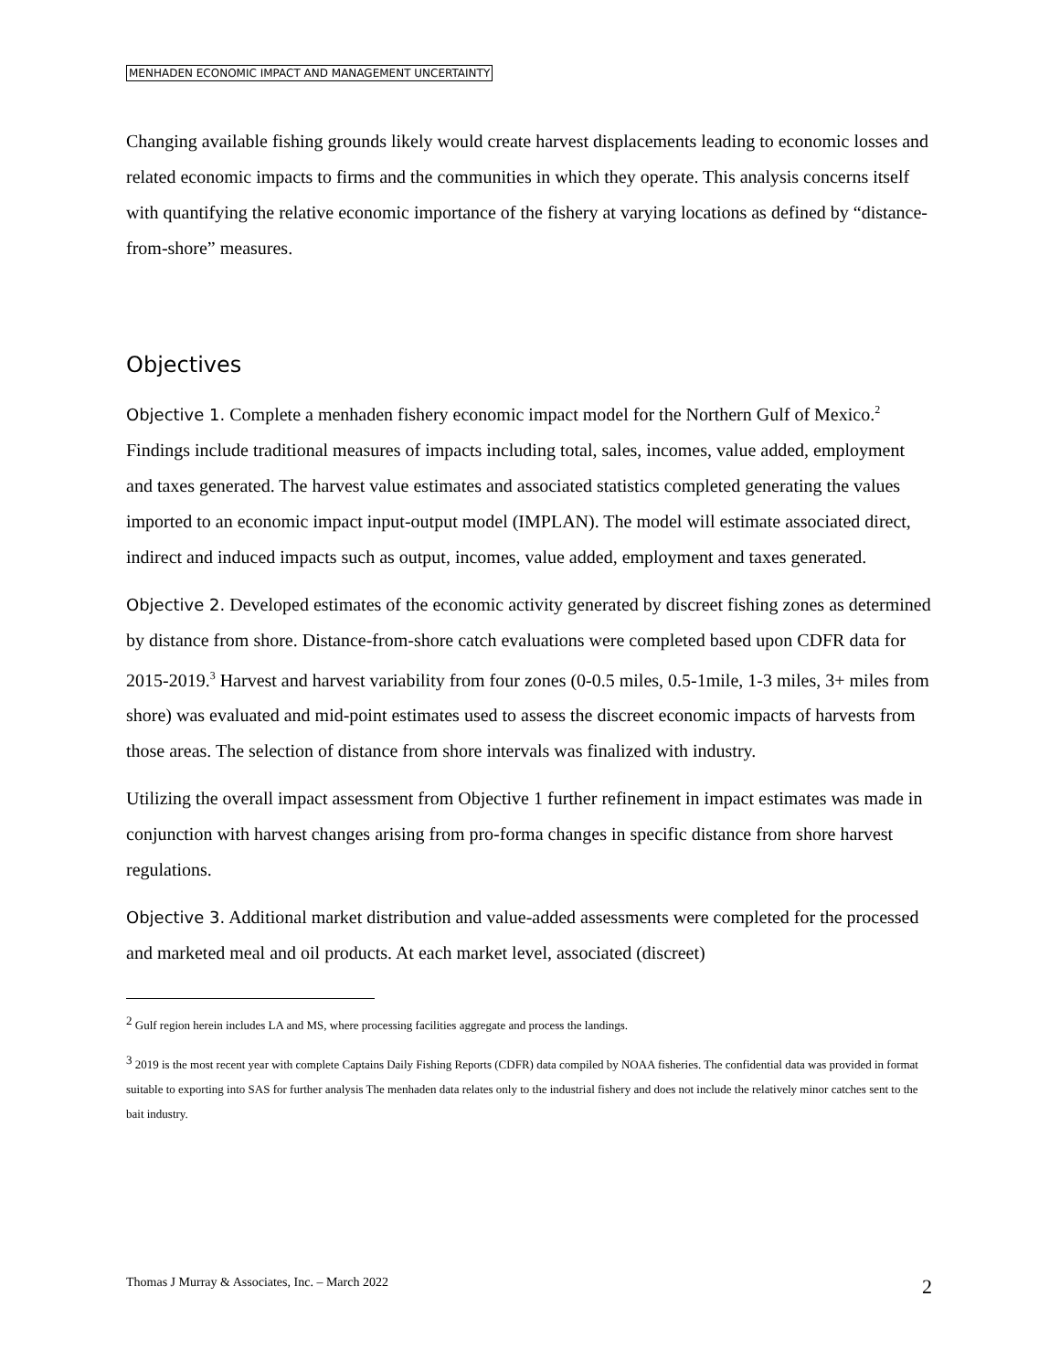MENHADEN ECONOMIC IMPACT AND MANAGEMENT UNCERTAINTY
Changing available fishing grounds likely would create harvest displacements leading to economic losses and related economic impacts to firms and the communities in which they operate. This analysis concerns itself with quantifying the relative economic importance of the fishery at varying locations as defined by “distance-from-shore” measures.
Objectives
Objective 1. Complete a menhaden fishery economic impact model for the Northern Gulf of Mexico.<sup>2</sup> Findings include traditional measures of impacts including total, sales, incomes, value added, employment and taxes generated. The harvest value estimates and associated statistics completed generating the values imported to an economic impact input-output model (IMPLAN). The model will estimate associated direct, indirect and induced impacts such as output, incomes, value added, employment and taxes generated.
Objective 2. Developed estimates of the economic activity generated by discreet fishing zones as determined by distance from shore. Distance-from-shore catch evaluations were completed based upon CDFR data for 2015-2019.<sup>3</sup> Harvest and harvest variability from four zones (0-0.5 miles, 0.5-1mile, 1-3 miles, 3+ miles from shore) was evaluated and mid-point estimates used to assess the discreet economic impacts of harvests from those areas. The selection of distance from shore intervals was finalized with industry.
Utilizing the overall impact assessment from Objective 1 further refinement in impact estimates was made in conjunction with harvest changes arising from pro-forma changes in specific distance from shore harvest regulations.
Objective 3. Additional market distribution and value-added assessments were completed for the processed and marketed meal and oil products. At each market level, associated (discreet)
<sup>2</sup> Gulf region herein includes LA and MS, where processing facilities aggregate and process the landings.
<sup>3</sup> 2019 is the most recent year with complete Captains Daily Fishing Reports (CDFR) data compiled by NOAA fisheries. The confidential data was provided in format suitable to exporting into SAS for further analysis The menhaden data relates only to the industrial fishery and does not include the relatively minor catches sent to the bait industry.
Thomas J Murray & Associates, Inc. – March 2022 2